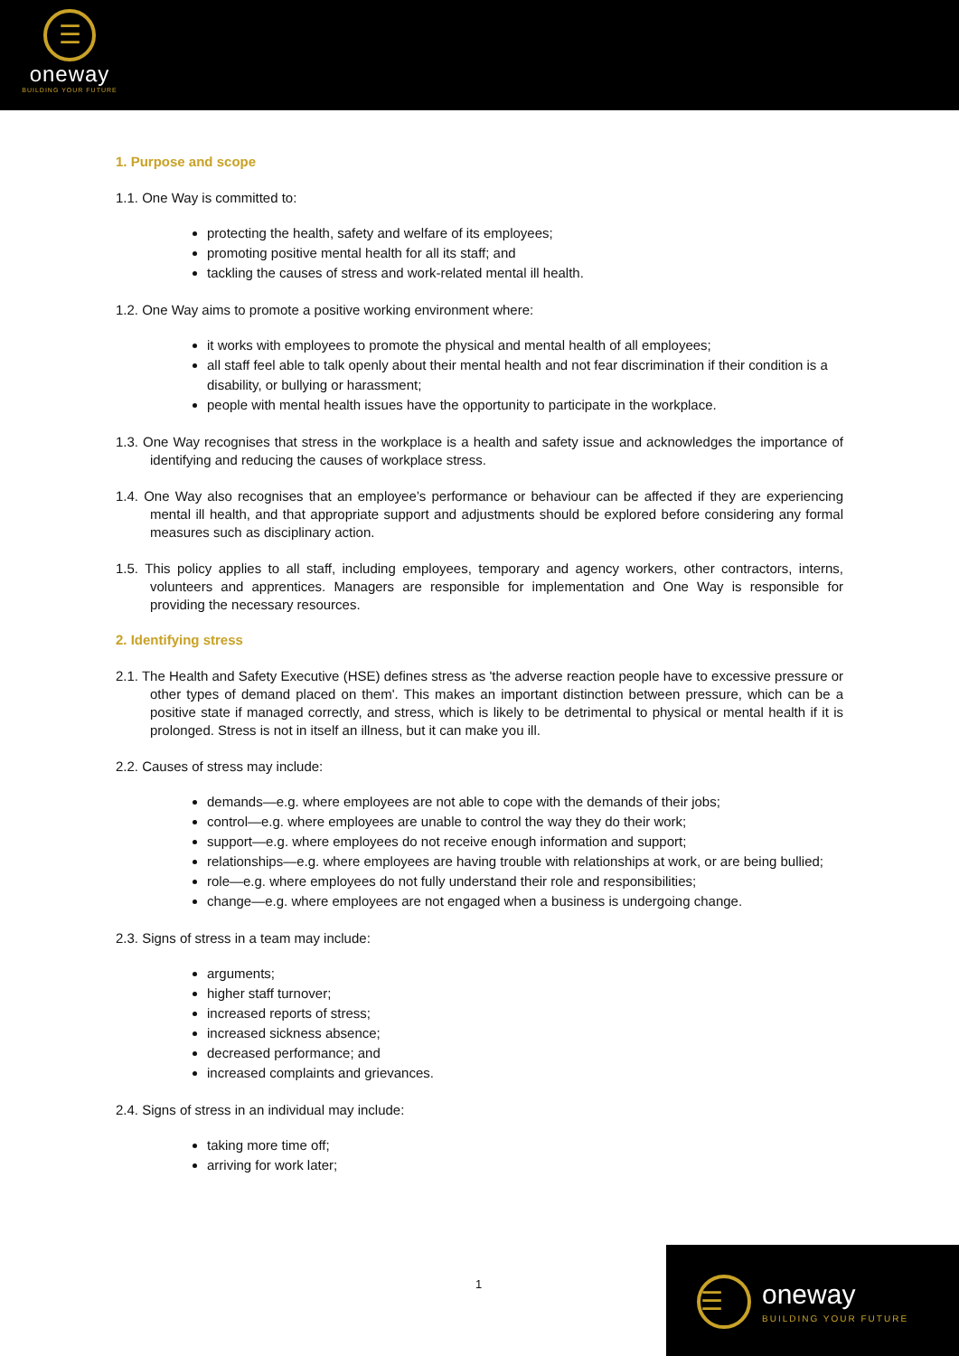☰
oneway
BUILDING YOUR FUTURE
1. Purpose and scope
1.1. One Way is committed to:
protecting the health, safety and welfare of its employees;
promoting positive mental health for all its staff; and
tackling the causes of stress and work-related mental ill health.
1.2. One Way aims to promote a positive working environment where:
it works with employees to promote the physical and mental health of all employees;
all staff feel able to talk openly about their mental health and not fear discrimination if their condition is a disability, or bullying or harassment;
people with mental health issues have the opportunity to participate in the workplace.
1.3. One Way recognises that stress in the workplace is a health and safety issue and acknowledges the importance of identifying and reducing the causes of workplace stress.
1.4. One Way also recognises that an employee’s performance or behaviour can be affected if they are experiencing mental ill health, and that appropriate support and adjustments should be explored before considering any formal measures such as disciplinary action.
1.5. This policy applies to all staff, including employees, temporary and agency workers, other contractors, interns, volunteers and apprentices. Managers are responsible for implementation and One Way is responsible for providing the necessary resources.
2. Identifying stress
2.1. The Health and Safety Executive (HSE) defines stress as 'the adverse reaction people have to excessive pressure or other types of demand placed on them'. This makes an important distinction between pressure, which can be a positive state if managed correctly, and stress, which is likely to be detrimental to physical or mental health if it is prolonged. Stress is not in itself an illness, but it can make you ill.
2.2. Causes of stress may include:
demands—e.g. where employees are not able to cope with the demands of their jobs;
control—e.g. where employees are unable to control the way they do their work;
support—e.g. where employees do not receive enough information and support;
relationships—e.g. where employees are having trouble with relationships at work, or are being bullied;
role—e.g. where employees do not fully understand their role and responsibilities;
change—e.g. where employees are not engaged when a business is undergoing change.
2.3. Signs of stress in a team may include:
arguments;
higher staff turnover;
increased reports of stress;
increased sickness absence;
decreased performance; and
increased complaints and grievances.
2.4. Signs of stress in an individual may include:
taking more time off;
arriving for work later;
1
☰ oneway
BUILDING YOUR FUTURE